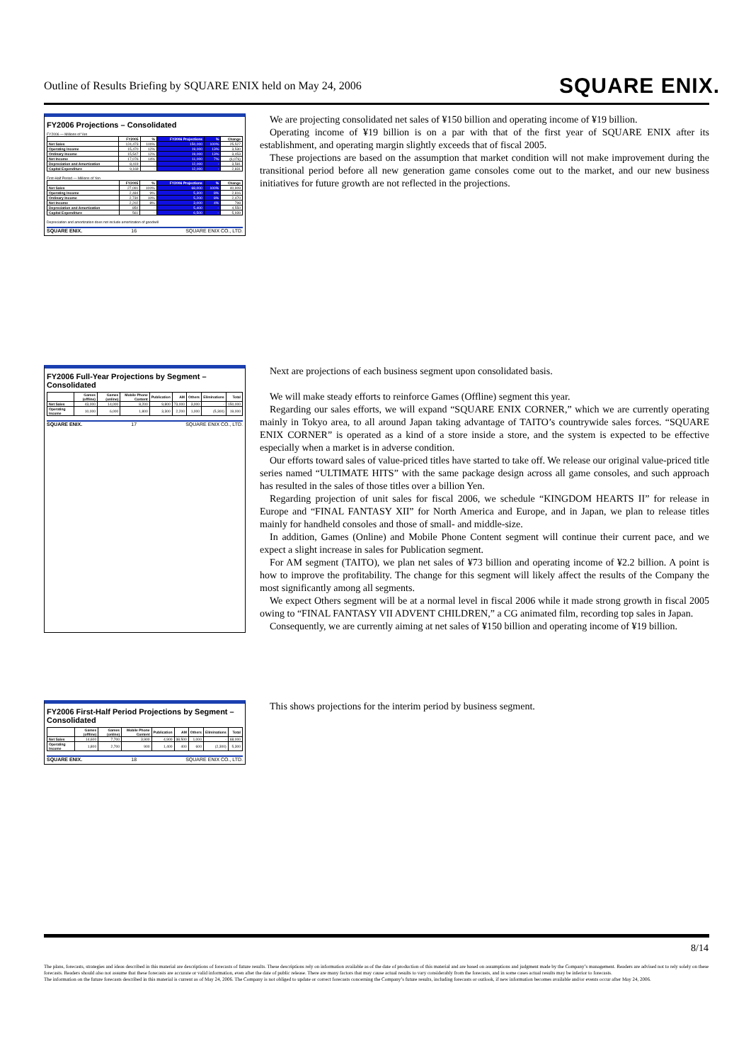Outline of Results Briefing by SQUARE ENIX held on May 24, 2006
SQUARE ENIX.
FY2006 Projections – Consolidated
FY2006 — Millions of Yen
| | FY2005 | % | FY2006 Projections | % | Change |
| --- | --- | --- | --- | --- | --- |
| Net Sales | 124,473 | 100% | 150,000 | 100% | 25,527 |
| Operating Income | 15,470 | 12% | 19,000 | 13% | 3,530 |
| Ordinary Income | 15,547 | 12% | 19,000 | 13% | 3,453 |
| Net Income | 17,076 | 14% | 11,000 | 7% | (6,076) |
| Depreciation and Amortization | 8,419 | - | 12,000 | - | 3,581 |
| Capital Expenditure | 9,169 | - | 12,000 | - | 2,831 |
First-Half Period — Millions of Yen
| | FY2005 | % | FY2006 Projections | % | Change |
| --- | --- | --- | --- | --- | --- |
| Net Sales | 27,091 | 100% | 68,000 | 100% | 40,909 |
| Operating Income | 2,484 | 9% | 5,300 | 8% | 2,816 |
| Ordinary Income | 2,730 | 10% | 5,200 | 8% | 2,470 |
| Net Income | 2,202 | 8% | 3,000 | 4% | 798 |
| Depreciation and Amortization | 850 | - | 5,400 | - | 4,550 |
| Capital Expenditure | 561 | - | 6,500 | - | 5,939 |
Depreciation and amortization does not include amortization of goodwill
SQUARE ENIX. 16 SQUARE ENIX CO., LTD.
We are projecting consolidated net sales of ¥150 billion and operating income of ¥19 billion.
Operating income of ¥19 billion is on a par with that of the first year of SQUARE ENIX after its establishment, and operating margin slightly exceeds that of fiscal 2005.
These projections are based on the assumption that market condition will not make improvement during the transitional period before all new generation game consoles come out to the market, and our new business initiatives for future growth are not reflected in the projections.
FY2006 Full-Year Projections by Segment – Consolidated
| | Games (offline) | Games (online) | Mobile Phone Content | Publication | AM | Others | Eliminations | Total |
| --- | --- | --- | --- | --- | --- | --- | --- | --- |
| Net Sales | 43,000 | 14,000 | 8,200 | 9,800 | 73,000 | 3,000 | - | 150,000 |
| Operating Income | 10,000 | 6,000 | 1,800 | 3,300 | 2,200 | 1,000 | (5,300) | 19,000 |
SQUARE ENIX. 17 SQUARE ENIX CO., LTD.
Next are projections of each business segment upon consolidated basis.
We will make steady efforts to reinforce Games (Offline) segment this year.
Regarding our sales efforts, we will expand “SQUARE ENIX CORNER,” which we are currently operating mainly in Tokyo area, to all around Japan taking advantage of TAITO’s countrywide sales forces. “SQUARE ENIX CORNER” is operated as a kind of a store inside a store, and the system is expected to be effective especially when a market is in adverse condition.
Our efforts toward sales of value-priced titles have started to take off. We release our original value-priced title series named “ULTIMATE HITS” with the same package design across all game consoles, and such approach has resulted in the sales of those titles over a billion Yen.
Regarding projection of unit sales for fiscal 2006, we schedule “KINGDOM HEARTS II” for release in Europe and “FINAL FANTASY XII” for North America and Europe, and in Japan, we plan to release titles mainly for handheld consoles and those of small- and middle-size.
In addition, Games (Online) and Mobile Phone Content segment will continue their current pace, and we expect a slight increase in sales for Publication segment.
For AM segment (TAITO), we plan net sales of ¥73 billion and operating income of ¥2.2 billion. A point is how to improve the profitability. The change for this segment will likely affect the results of the Company the most significantly among all segments.
We expect Others segment will be at a normal level in fiscal 2006 while it made strong growth in fiscal 2005 owing to “FINAL FANTASY VII ADVENT CHILDREN,” a CG animated film, recording top sales in Japan.
Consequently, we are currently aiming at net sales of ¥150 billion and operating income of ¥19 billion.
FY2006 First-Half Period Projections by Segment – Consolidated
| | Games (offline) | Games (online) | Mobile Phone Content | Publication | AM | Others | Eliminations | Total |
| --- | --- | --- | --- | --- | --- | --- | --- | --- |
| Net Sales | 14,600 | 7,700 | 3,900 | 4,900 | 38,500 | 1,000 | - | 68,000 |
| Operating Income | 1,800 | 2,700 | 900 | 1,400 | 400 | 600 | (2,300) | 5,300 |
SQUARE ENIX. 18 SQUARE ENIX CO., LTD.
This shows projections for the interim period by business segment.
8/14
The plans, forecasts, strategies and ideas described in this material are descriptions of forecasts of future results. These descriptions rely on information available as of the date of production of this material and are based on assumptions and judgment made by the Company’s management. Readers are advised not to rely solely on these forecasts. Readers should also not assume that these forecasts are accurate or valid information, even after the date of public release. There are many factors that may cause actual results to vary considerably from the forecasts, and in some cases actual results may be inferior to forecasts.
The information on the future forecasts described in this material is current as of May 24, 2006. The Company is not obliged to update or correct forecasts concerning the Company’s future results, including forecasts or outlook, if new information becomes available and/or events occur after May 24, 2006.